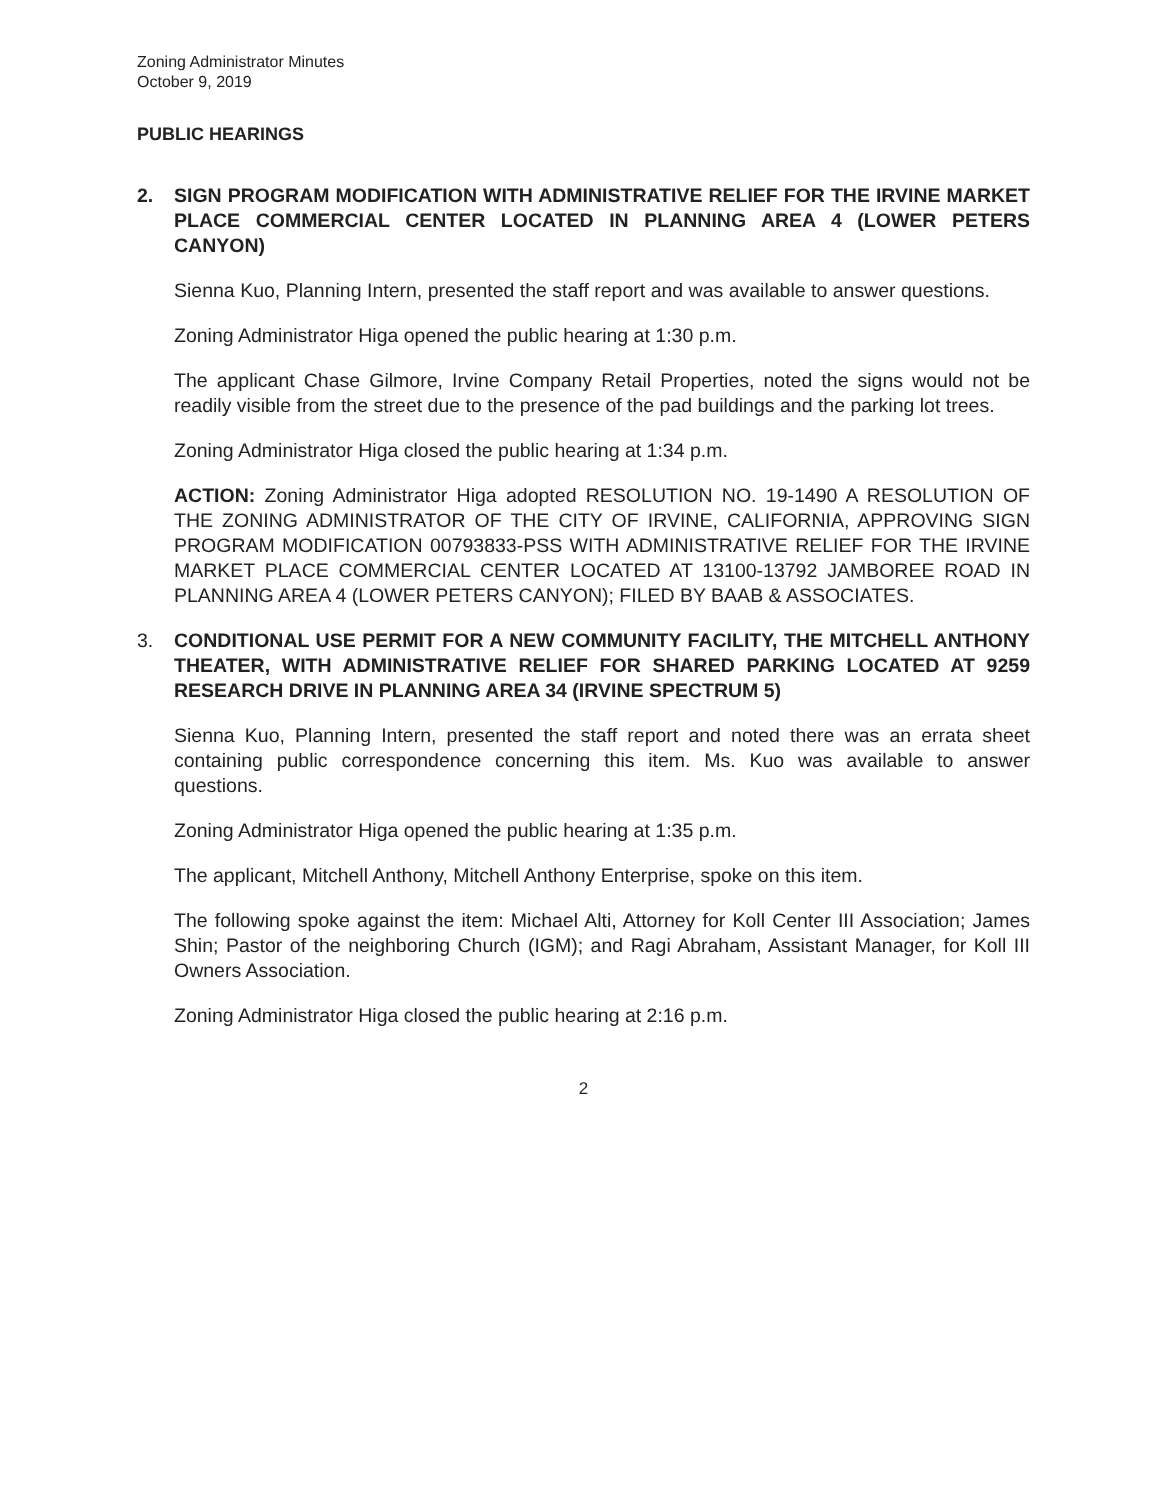Zoning Administrator Minutes
October 9, 2019
PUBLIC HEARINGS
2. SIGN PROGRAM MODIFICATION WITH ADMINISTRATIVE RELIEF FOR THE IRVINE MARKET PLACE COMMERCIAL CENTER LOCATED IN PLANNING AREA 4 (LOWER PETERS CANYON)
Sienna Kuo, Planning Intern, presented the staff report and was available to answer questions.
Zoning Administrator Higa opened the public hearing at 1:30 p.m.
The applicant Chase Gilmore, Irvine Company Retail Properties, noted the signs would not be readily visible from the street due to the presence of the pad buildings and the parking lot trees.
Zoning Administrator Higa closed the public hearing at 1:34 p.m.
ACTION: Zoning Administrator Higa adopted RESOLUTION NO. 19-1490 A RESOLUTION OF THE ZONING ADMINISTRATOR OF THE CITY OF IRVINE, CALIFORNIA, APPROVING SIGN PROGRAM MODIFICATION 00793833-PSS WITH ADMINISTRATIVE RELIEF FOR THE IRVINE MARKET PLACE COMMERCIAL CENTER LOCATED AT 13100-13792 JAMBOREE ROAD IN PLANNING AREA 4 (LOWER PETERS CANYON); FILED BY BAAB & ASSOCIATES.
3. CONDITIONAL USE PERMIT FOR A NEW COMMUNITY FACILITY, THE MITCHELL ANTHONY THEATER, WITH ADMINISTRATIVE RELIEF FOR SHARED PARKING LOCATED AT 9259 RESEARCH DRIVE IN PLANNING AREA 34 (IRVINE SPECTRUM 5)
Sienna Kuo, Planning Intern, presented the staff report and noted there was an errata sheet containing public correspondence concerning this item. Ms. Kuo was available to answer questions.
Zoning Administrator Higa opened the public hearing at 1:35 p.m.
The applicant, Mitchell Anthony, Mitchell Anthony Enterprise, spoke on this item.
The following spoke against the item: Michael Alti, Attorney for Koll Center III Association; James Shin; Pastor of the neighboring Church (IGM); and Ragi Abraham, Assistant Manager, for Koll III Owners Association.
Zoning Administrator Higa closed the public hearing at 2:16 p.m.
2